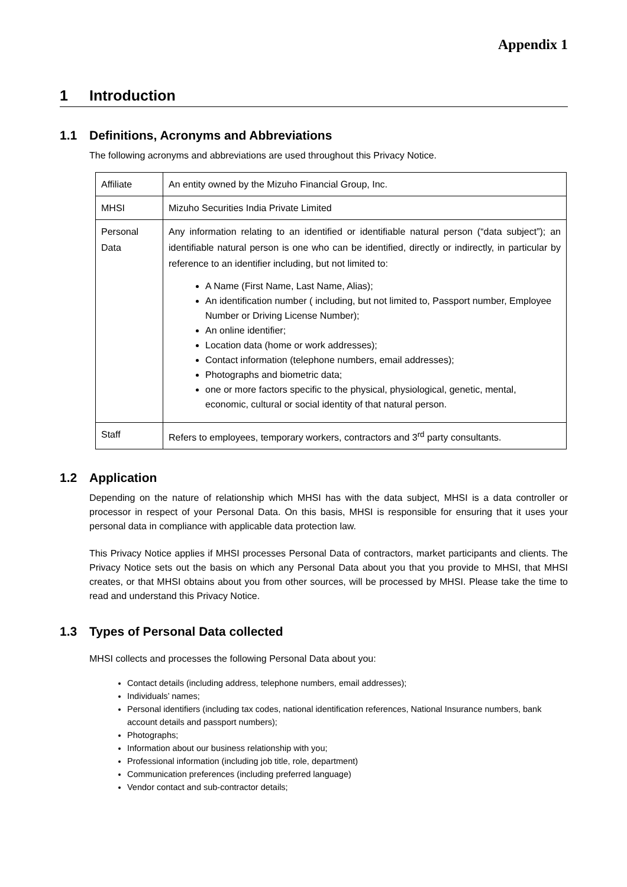Appendix 1
1 Introduction
1.1 Definitions, Acronyms and Abbreviations
The following acronyms and abbreviations are used throughout this Privacy Notice.
| Affiliate | An entity owned by the Mizuho Financial Group, Inc. |
| MHSI | Mizuho Securities India Private Limited |
| Personal Data | Any information relating to an identified or identifiable natural person (“data subject”); an identifiable natural person is one who can be identified, directly or indirectly, in particular by reference to an identifier including, but not limited to: A Name (First Name, Last Name, Alias); An identification number ( including, but not limited to, Passport number, Employee Number or Driving License Number); An online identifier; Location data (home or work addresses); Contact information (telephone numbers, email addresses); Photographs and biometric data; one or more factors specific to the physical, physiological, genetic, mental, economic, cultural or social identity of that natural person. |
| Staff | Refers to employees, temporary workers, contractors and 3<sup>rd</sup> party consultants. |
1.2 Application
Depending on the nature of relationship which MHSI has with the data subject, MHSI is a data controller or processor in respect of your Personal Data. On this basis, MHSI is responsible for ensuring that it uses your personal data in compliance with applicable data protection law.
This Privacy Notice applies if MHSI processes Personal Data of contractors, market participants and clients. The Privacy Notice sets out the basis on which any Personal Data about you that you provide to MHSI, that MHSI creates, or that MHSI obtains about you from other sources, will be processed by MHSI. Please take the time to read and understand this Privacy Notice.
1.3 Types of Personal Data collected
MHSI collects and processes the following Personal Data about you:
Contact details (including address, telephone numbers, email addresses);
Individuals’ names;
Personal identifiers (including tax codes, national identification references, National Insurance numbers, bank account details and passport numbers);
Photographs;
Information about our business relationship with you;
Professional information (including job title, role, department)
Communication preferences (including preferred language)
Vendor contact and sub-contractor details;